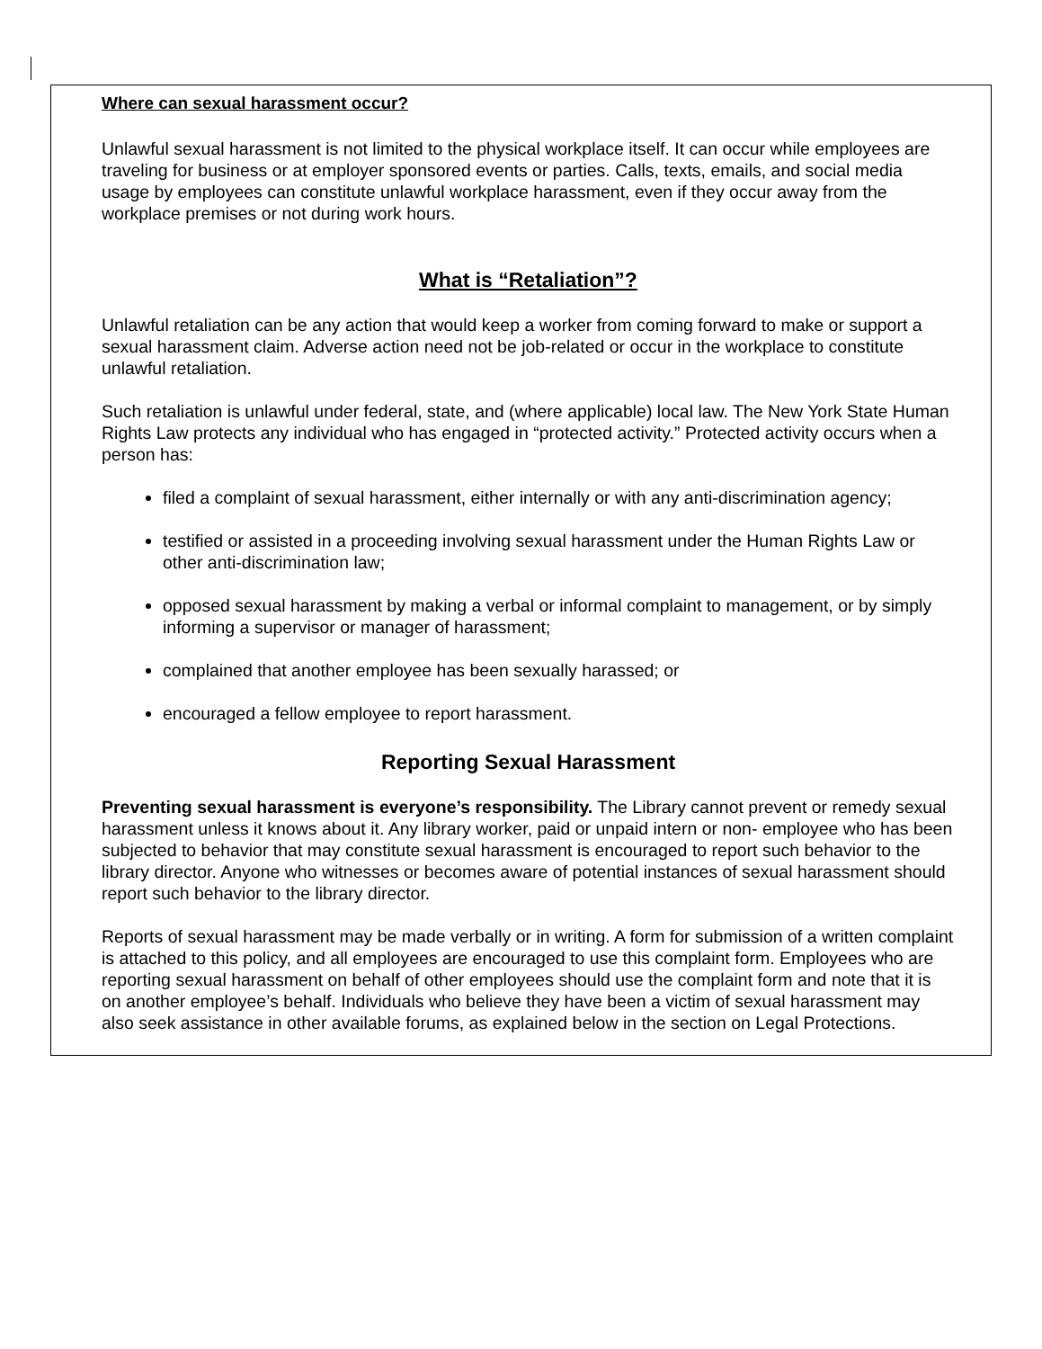Where can sexual harassment occur?
Unlawful sexual harassment is not limited to the physical workplace itself. It can occur while employees are traveling for business or at employer sponsored events or parties. Calls, texts, emails, and social media usage by employees can constitute unlawful workplace harassment, even if they occur away from the workplace premises or not during work hours.
What is “Retaliation”?
Unlawful retaliation can be any action that would keep a worker from coming forward to make or support a sexual harassment claim. Adverse action need not be job-related or occur in the workplace to constitute unlawful retaliation.
Such retaliation is unlawful under federal, state, and (where applicable) local law. The New York State Human Rights Law protects any individual who has engaged in “protected activity.” Protected activity occurs when a person has:
filed a complaint of sexual harassment, either internally or with any anti-discrimination agency;
testified or assisted in a proceeding involving sexual harassment under the Human Rights Law or other anti-discrimination law;
opposed sexual harassment by making a verbal or informal complaint to management, or by simply informing a supervisor or manager of harassment;
complained that another employee has been sexually harassed; or
encouraged a fellow employee to report harassment.
Reporting Sexual Harassment
Preventing sexual harassment is everyone’s responsibility. The Library cannot prevent or remedy sexual harassment unless it knows about it. Any library worker, paid or unpaid intern or non- employee who has been subjected to behavior that may constitute sexual harassment is encouraged to report such behavior to the library director. Anyone who witnesses or becomes aware of potential instances of sexual harassment should report such behavior to the library director.
Reports of sexual harassment may be made verbally or in writing. A form for submission of a written complaint is attached to this policy, and all employees are encouraged to use this complaint form. Employees who are reporting sexual harassment on behalf of other employees should use the complaint form and note that it is on another employee’s behalf. Individuals who believe they have been a victim of sexual harassment may also seek assistance in other available forums, as explained below in the section on Legal Protections.